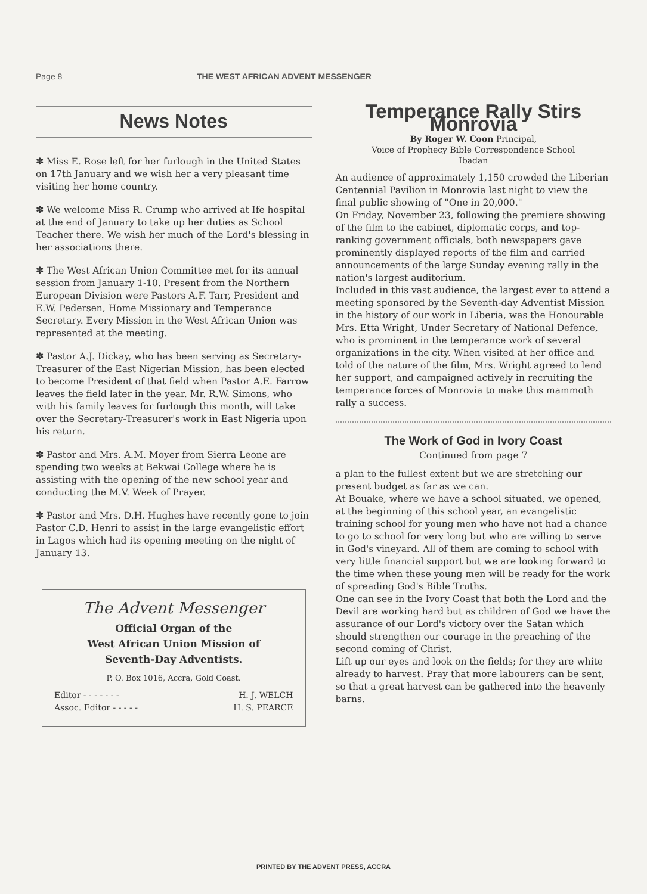Page 8 THE WEST AFRICAN ADVENT MESSENGER
News Notes
✽ Miss E. Rose left for her furlough in the United States on 17th January and we wish her a very pleasant time visiting her home country.
✽ We welcome Miss R. Crump who arrived at Ife hospital at the end of January to take up her duties as School Teacher there. We wish her much of the Lord's blessing in her associations there.
✽ The West African Union Committee met for its annual session from January 1-10. Present from the Northern European Division were Pastors A.F. Tarr, President and E.W. Pedersen, Home Missionary and Temperance Secretary. Every Mission in the West African Union was represented at the meeting.
✽ Pastor A.J. Dickay, who has been serving as Secretary-Treasurer of the East Nigerian Mission, has been elected to become President of that field when Pastor A.E. Farrow leaves the field later in the year. Mr. R.W. Simons, who with his family leaves for furlough this month, will take over the Secretary-Treasurer's work in East Nigeria upon his return.
✽ Pastor and Mrs. A.M. Moyer from Sierra Leone are spending two weeks at Bekwai College where he is assisting with the opening of the new school year and conducting the M.V. Week of Prayer.
✽ Pastor and Mrs. D.H. Hughes have recently gone to join Pastor C.D. Henri to assist in the large evangelistic effort in Lagos which had its opening meeting on the night of January 13.
The Advent Messenger
Official Organ of the
West African Union Mission of
Seventh-Day Adventists.
P. O. Box 1016, Accra, Gold Coast.
Editor - - - - - - - H. J. WELCH
Assoc. Editor - - - - - H. S. PEARCE
Temperance Rally Stirs Monrovia
By Roger W. Coon Principal,
Voice of Prophecy Bible Correspondence School
Ibadan
An audience of approximately 1,150 crowded the Liberian Centennial Pavilion in Monrovia last night to view the final public showing of "One in 20,000."
On Friday, November 23, following the premiere showing of the film to the cabinet, diplomatic corps, and top-ranking government officials, both newspapers gave prominently displayed reports of the film and carried announcements of the large Sunday evening rally in the nation's largest auditorium.
Included in this vast audience, the largest ever to attend a meeting sponsored by the Seventh-day Adventist Mission in the history of our work in Liberia, was the Honourable Mrs. Etta Wright, Under Secretary of National Defence, who is prominent in the temperance work of several organizations in the city. When visited at her office and told of the nature of the film, Mrs. Wright agreed to lend her support, and campaigned actively in recruiting the temperance forces of Monrovia to make this mammoth rally a success.
The Work of God in Ivory Coast
Continued from page 7
a plan to the fullest extent but we are stretching our present budget as far as we can.
At Bouake, where we have a school situated, we opened, at the beginning of this school year, an evangelistic training school for young men who have not had a chance to go to school for very long but who are willing to serve in God's vineyard. All of them are coming to school with very little financial support but we are looking forward to the time when these young men will be ready for the work of spreading God's Bible Truths.
One can see in the Ivory Coast that both the Lord and the Devil are working hard but as children of God we have the assurance of our Lord's victory over the Satan which should strengthen our courage in the preaching of the second coming of Christ.
Lift up our eyes and look on the fields; for they are white already to harvest. Pray that more labourers can be sent, so that a great harvest can be gathered into the heavenly barns.
PRINTED BY THE ADVENT PRESS, ACCRA